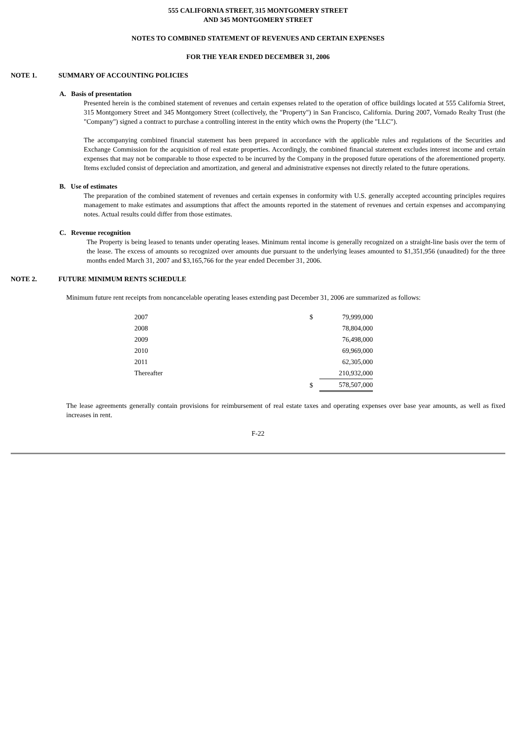555 CALIFORNIA STREET, 315 MONTGOMERY STREET
AND 345 MONTGOMERY STREET
NOTES TO COMBINED STATEMENT OF REVENUES AND CERTAIN EXPENSES
FOR THE YEAR ENDED DECEMBER 31, 2006
NOTE 1. SUMMARY OF ACCOUNTING POLICIES
A. Basis of presentation
Presented herein is the combined statement of revenues and certain expenses related to the operation of office buildings located at 555 California Street, 315 Montgomery Street and 345 Montgomery Street (collectively, the "Property") in San Francisco, California. During 2007, Vornado Realty Trust (the "Company") signed a contract to purchase a controlling interest in the entity which owns the Property (the "LLC").
The accompanying combined financial statement has been prepared in accordance with the applicable rules and regulations of the Securities and Exchange Commission for the acquisition of real estate properties. Accordingly, the combined financial statement excludes interest income and certain expenses that may not be comparable to those expected to be incurred by the Company in the proposed future operations of the aforementioned property. Items excluded consist of depreciation and amortization, and general and administrative expenses not directly related to the future operations.
B. Use of estimates
The preparation of the combined statement of revenues and certain expenses in conformity with U.S. generally accepted accounting principles requires management to make estimates and assumptions that affect the amounts reported in the statement of revenues and certain expenses and accompanying notes. Actual results could differ from those estimates.
C. Revenue recognition
The Property is being leased to tenants under operating leases. Minimum rental income is generally recognized on a straight-line basis over the term of the lease. The excess of amounts so recognized over amounts due pursuant to the underlying leases amounted to $1,351,956 (unaudited) for the three months ended March 31, 2007 and $3,165,766 for the year ended December 31, 2006.
NOTE 2. FUTURE MINIMUM RENTS SCHEDULE
Minimum future rent receipts from noncancelable operating leases extending past December 31, 2006 are summarized as follows:
| 2007 | $ | 79,999,000 |
| 2008 | | 78,804,000 |
| 2009 | | 76,498,000 |
| 2010 | | 69,969,000 |
| 2011 | | 62,305,000 |
| Thereafter | | 210,932,000 |
| | $ | 578,507,000 |
The lease agreements generally contain provisions for reimbursement of real estate taxes and operating expenses over base year amounts, as well as fixed increases in rent.
F-22